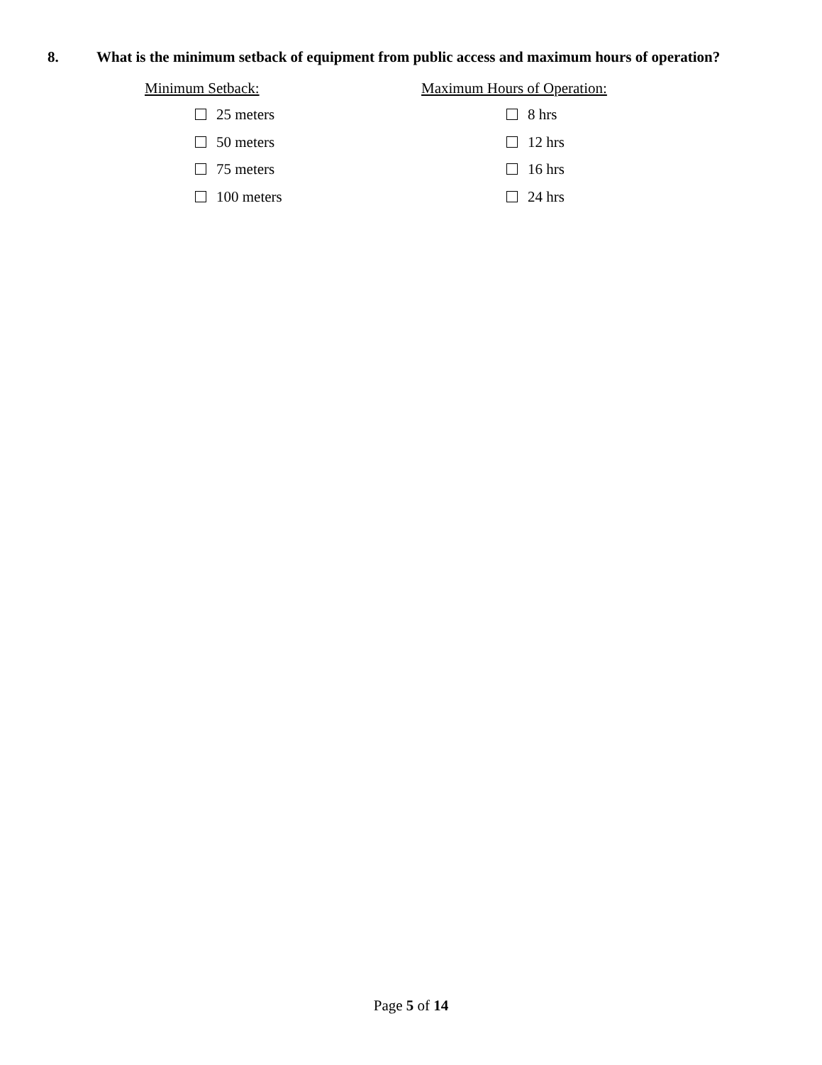8. What is the minimum setback of equipment from public access and maximum hours of operation?
Minimum Setback:
25 meters
50 meters
75 meters
100 meters
Maximum Hours of Operation:
8 hrs
12 hrs
16 hrs
24 hrs
Page 5 of 14